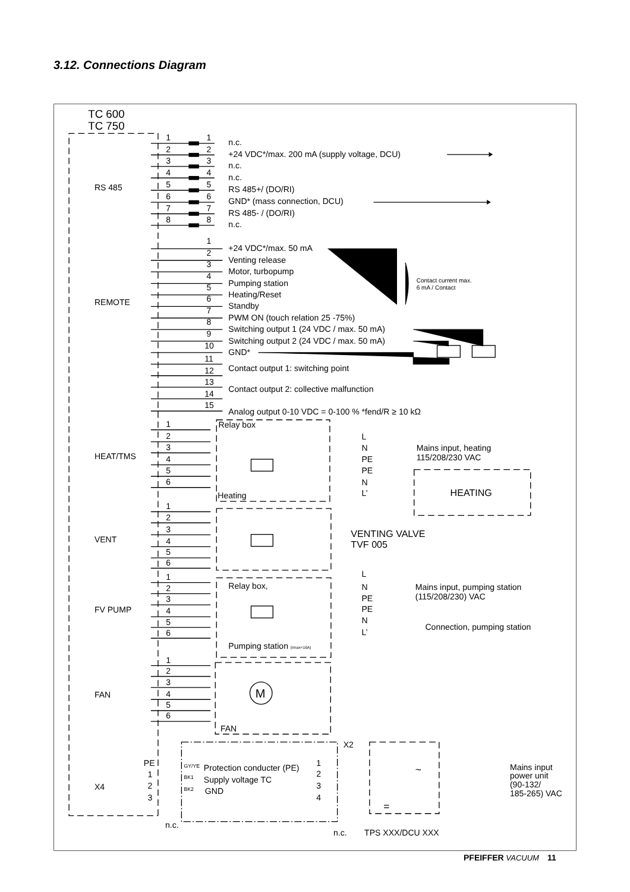3.12. Connections Diagram
TC 600
TC 750
RS 485
1
1
n.c.
2
2
+24 VDC*/max. 200 mA (supply voltage, DCU)
3
3
n.c.
4
4
n.c.
5
5
RS 485+/ (DO/RI)
6
6
GND* (mass connection, DCU)
7
7
RS 485- / (DO/RI)
8
8
n.c.
REMOTE
1
+24 VDC*/max. 50 mA
2
Venting release
3
Motor, turbopump
4
Pumping station
5
Heating/Reset
6
Standby
Contact current max.
6 mA / Contact
7
PWM ON (touch relation 25 -75%)
8
Switching output 1 (24 VDC / max. 50 mA)
9
Switching output 2 (24 VDC / max. 50 mA)
10
GND*
11
12
Contact output 1: switching point
13
14
Contact output 2: collective malfunction
15
Analog output 0-10 VDC = 0-100 % *fend/R ≥ 10 kΩ
HEAT/TMS
1
2
3
4
5
6
Relay box
L
N
PE
PE
N
L’
Mains input, heating
115/208/230 VAC
Heating
HEATING
VENT
1
2
3
4
5
6
VENTING VALVE
TVF 005
FV PUMP
1
2
3
4
5
6
Relay box,
L
N
PE
PE
N
L’
Mains input, pumping station
(115/208/230) VAC
Connection, pumping station
Pumping station (Imax=16A)
FAN
1
2
3
4
5
6
M
FAN
X4
X2
PE
1
2
3
GY/YE
BK1
BK2
Protection conducter (PE)
Supply voltage TC
GND
1
2
3
4
~
=
Mains input
power unit
(90-132/
185-265) VAC
n.c.
n.c.
TPS XXX/DCU XXX
PFEIFFER VACUUM 11